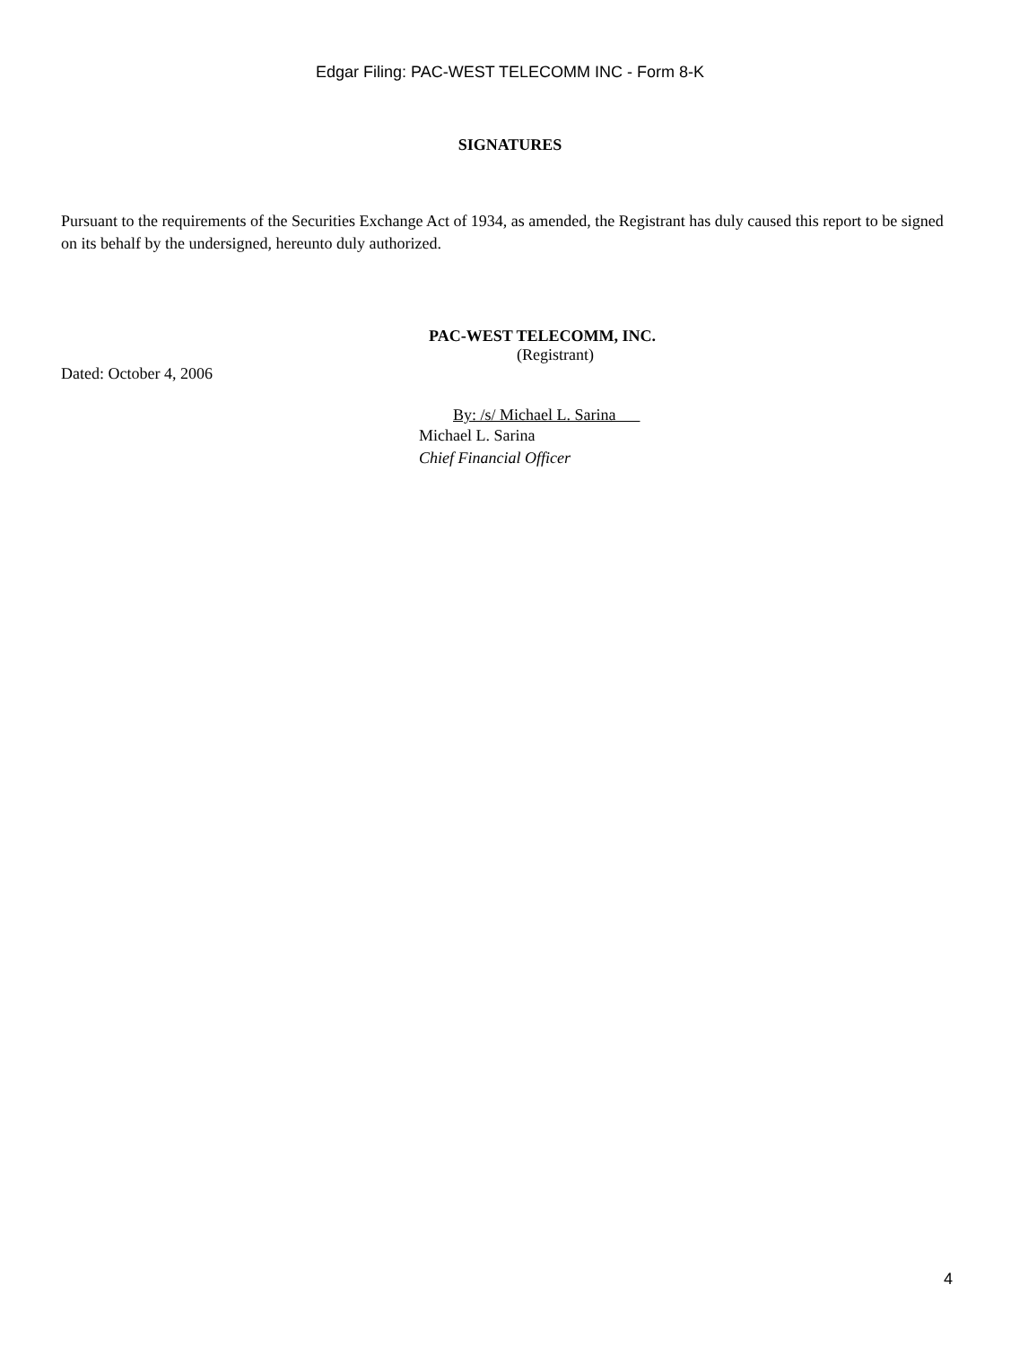Edgar Filing: PAC-WEST TELECOMM INC - Form 8-K
SIGNATURES
Pursuant to the requirements of the Securities Exchange Act of 1934, as amended, the Registrant has duly caused this report to be signed on its behalf by the undersigned, hereunto duly authorized.
PAC-WEST TELECOMM, INC.
(Registrant)
Dated: October 4, 2006
By: /s/ Michael L. Sarina
Michael L. Sarina
Chief Financial Officer
4